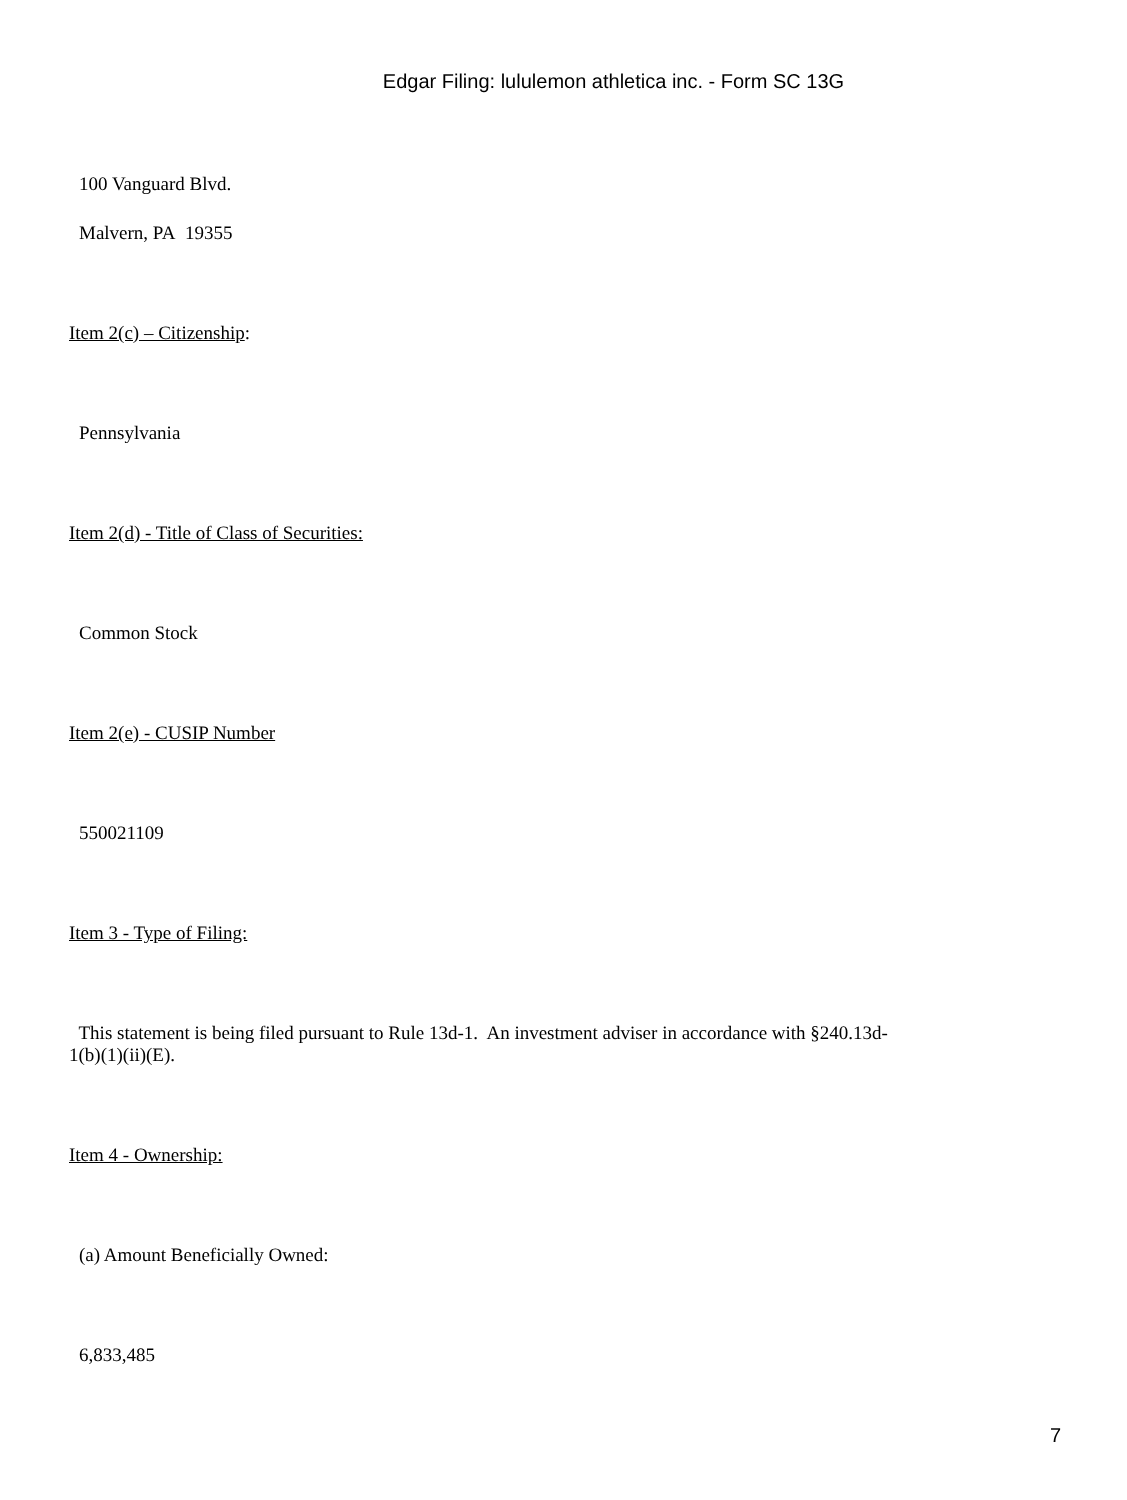Edgar Filing: lululemon athletica inc. - Form SC 13G
100 Vanguard Blvd.
Malvern, PA 19355
Item 2(c) – Citizenship:
Pennsylvania
Item 2(d) - Title of Class of Securities:
Common Stock
Item 2(e) - CUSIP Number
550021109
Item 3 - Type of Filing:
This statement is being filed pursuant to Rule 13d-1. An investment adviser in accordance with §240.13d-1(b)(1)(ii)(E).
Item 4 - Ownership:
(a) Amount Beneficially Owned:
6,833,485
7